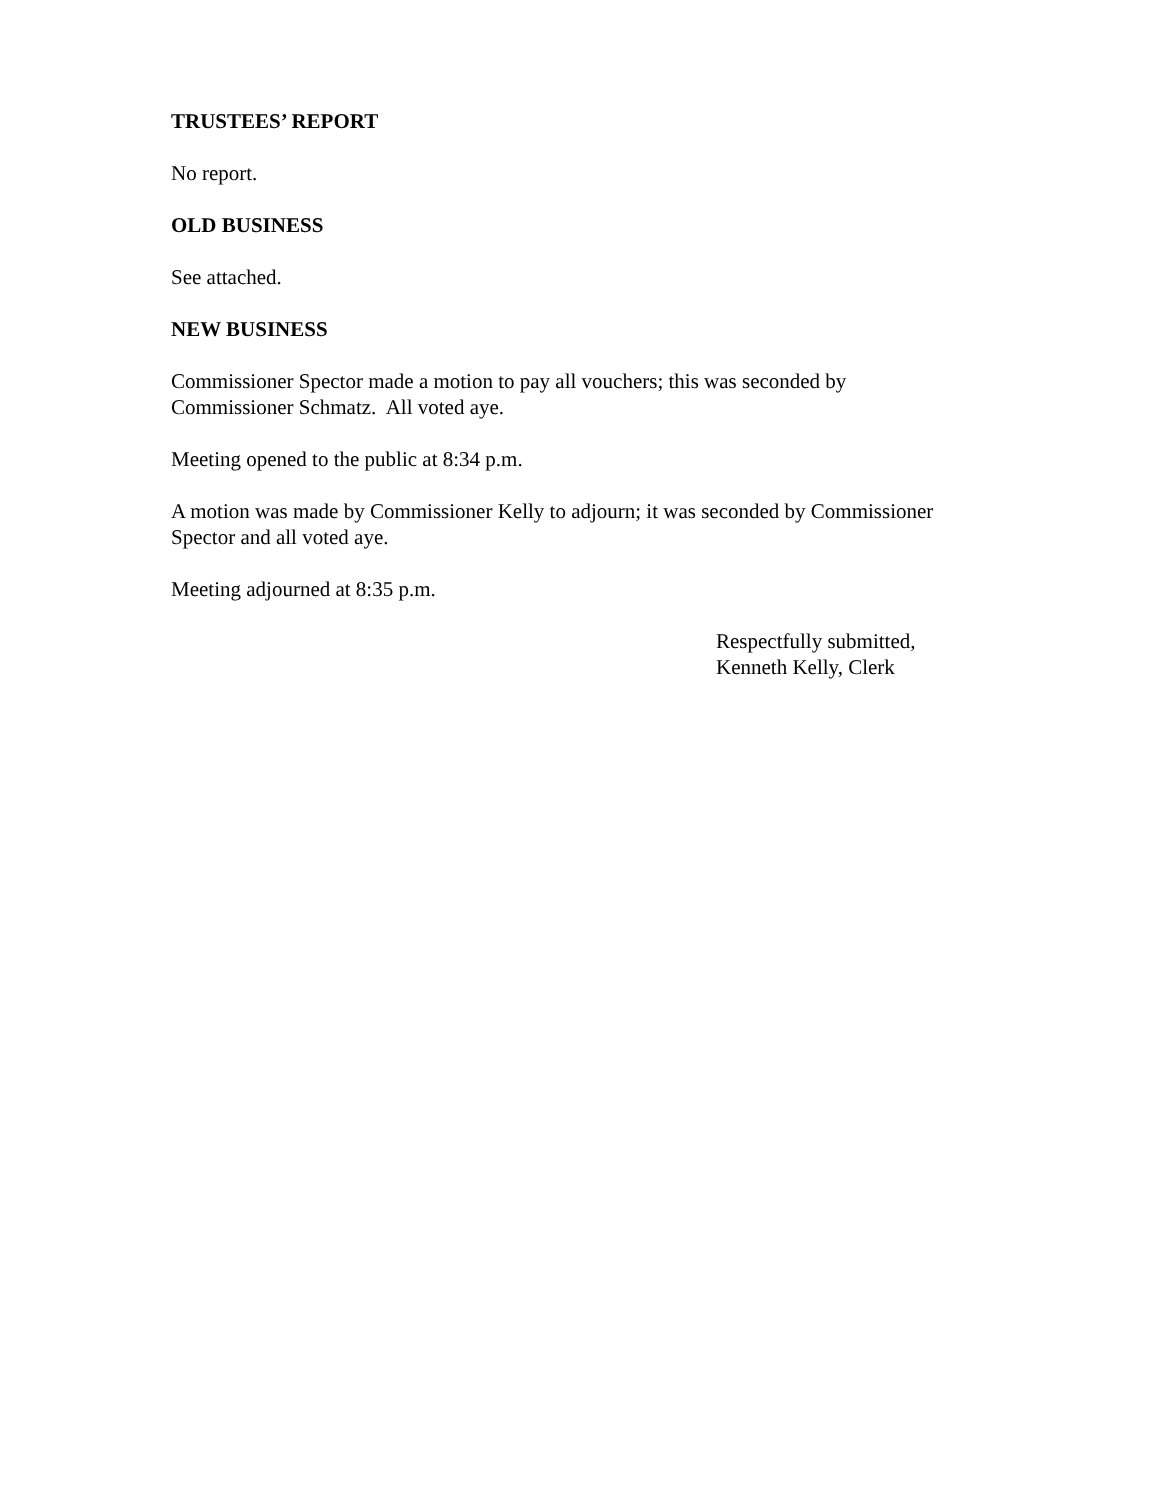TRUSTEES’ REPORT
No report.
OLD BUSINESS
See attached.
NEW BUSINESS
Commissioner Spector made a motion to pay all vouchers; this was seconded by
Commissioner Schmatz. All voted aye.
Meeting opened to the public at 8:34 p.m.
A motion was made by Commissioner Kelly to adjourn; it was seconded by Commissioner
Spector and all voted aye.
Meeting adjourned at 8:35 p.m.
Respectfully submitted,
Kenneth Kelly, Clerk